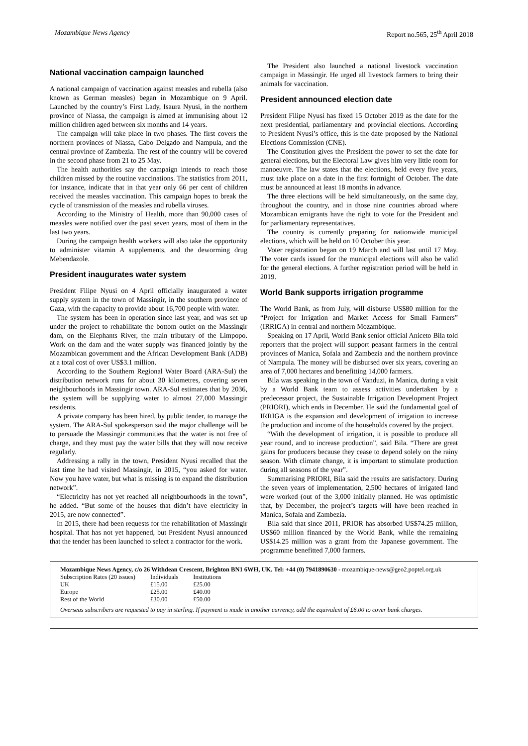Mozambique News Agency Report no.565, 25<sup>th</sup> April 2018
National vaccination campaign launched
A national campaign of vaccination against measles and rubella (also known as German measles) began in Mozambique on 9 April. Launched by the country’s First Lady, Isaura Nyusi, in the northern province of Niassa, the campaign is aimed at immunising about 12 million children aged between six months and 14 years.
The campaign will take place in two phases. The first covers the northern provinces of Niassa, Cabo Delgado and Nampula, and the central province of Zambezia. The rest of the country will be covered in the second phase from 21 to 25 May.
The health authorities say the campaign intends to reach those children missed by the routine vaccinations. The statistics from 2011, for instance, indicate that in that year only 66 per cent of children received the measles vaccination. This campaign hopes to break the cycle of transmission of the measles and rubella viruses.
According to the Ministry of Health, more than 90,000 cases of measles were notified over the past seven years, most of them in the last two years.
During the campaign health workers will also take the opportunity to administer vitamin A supplements, and the deworming drug Mebendazole.
President inaugurates water system
President Filipe Nyusi on 4 April officially inaugurated a water supply system in the town of Massingir, in the southern province of Gaza, with the capacity to provide about 16,700 people with water.
The system has been in operation since last year, and was set up under the project to rehabilitate the bottom outlet on the Massingir dam, on the Elephants River, the main tributary of the Limpopo. Work on the dam and the water supply was financed jointly by the Mozambican government and the African Development Bank (ADB) at a total cost of over US$3.1 million.
According to the Southern Regional Water Board (ARA-Sul) the distribution network runs for about 30 kilometres, covering seven neighbourhoods in Massingir town. ARA-Sul estimates that by 2036, the system will be supplying water to almost 27,000 Massingir residents.
A private company has been hired, by public tender, to manage the system. The ARA-Sul spokesperson said the major challenge will be to persuade the Massingir communities that the water is not free of charge, and they must pay the water bills that they will now receive regularly.
Addressing a rally in the town, President Nyusi recalled that the last time he had visited Massingir, in 2015, “you asked for water. Now you have water, but what is missing is to expand the distribution network”.
“Electricity has not yet reached all neighbourhoods in the town”, he added. “But some of the houses that didn’t have electricity in 2015, are now connected”.
In 2015, there had been requests for the rehabilitation of Massingir hospital. That has not yet happened, but President Nyusi announced that the tender has been launched to select a contractor for the work.
The President also launched a national livestock vaccination campaign in Massingir. He urged all livestock farmers to bring their animals for vaccination.
President announced election date
President Filipe Nyusi has fixed 15 October 2019 as the date for the next presidential, parliamentary and provincial elections. According to President Nyusi’s office, this is the date proposed by the National Elections Commission (CNE).
The Constitution gives the President the power to set the date for general elections, but the Electoral Law gives him very little room for manoeuvre. The law states that the elections, held every five years, must take place on a date in the first fortnight of October. The date must be announced at least 18 months in advance.
The three elections will be held simultaneously, on the same day, throughout the country, and in those nine countries abroad where Mozambican emigrants have the right to vote for the President and for parliamentary representatives.
The country is currently preparing for nationwide municipal elections, which will be held on 10 October this year.
Voter registration began on 19 March and will last until 17 May. The voter cards issued for the municipal elections will also be valid for the general elections. A further registration period will be held in 2019.
World Bank supports irrigation programme
The World Bank, as from July, will disburse US$80 million for the “Project for Irrigation and Market Access for Small Farmers” (IRRIGA) in central and northern Mozambique.
Speaking on 17 April, World Bank senior official Aniceto Bila told reporters that the project will support peasant farmers in the central provinces of Manica, Sofala and Zambezia and the northern province of Nampula. The money will be disbursed over six years, covering an area of 7,000 hectares and benefitting 14,000 farmers.
Bila was speaking in the town of Vanduzi, in Manica, during a visit by a World Bank team to assess activities undertaken by a predecessor project, the Sustainable Irrigation Development Project (PRIORI), which ends in December. He said the fundamental goal of IRRIGA is the expansion and development of irrigation to increase the production and income of the households covered by the project.
“With the development of irrigation, it is possible to produce all year round, and to increase production”, said Bila. “There are great gains for producers because they cease to depend solely on the rainy season. With climate change, it is important to stimulate production during all seasons of the year”.
Summarising PRIORI, Bila said the results are satisfactory. During the seven years of implementation, 2,500 hectares of irrigated land were worked (out of the 3,000 initially planned. He was optimistic that, by December, the project’s targets will have been reached in Manica, Sofala and Zambezia.
Bila said that since 2011, PRIOR has absorbed US$74.25 million, US$60 million financed by the World Bank, while the remaining US$14.25 million was a grant from the Japanese government. The programme benefitted 7,000 farmers.
Mozambique News Agency, c/o 26 Withdean Crescent, Brighton BN1 6WH, UK. Tel: +44 (0) 7941890630 - mozambique-news@geo2.poptel.org.uk
| Subscription Rates (20 issues) | Individuals | Institutions |
| --- | --- | --- |
| UK | £15.00 | £25.00 |
| Europe | £25.00 | £40.00 |
| Rest of the World | £30.00 | £50.00 |
Overseas subscribers are requested to pay in sterling. If payment is made in another currency, add the equivalent of £6.00 to cover bank charges.